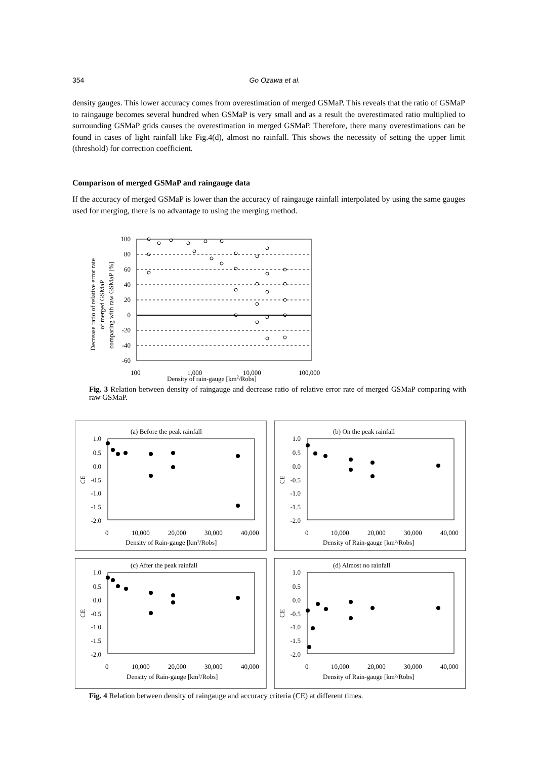354 Go Ozawa et al.
density gauges. This lower accuracy comes from overestimation of merged GSMaP. This reveals that the ratio of GSMaP to raingauge becomes several hundred when GSMaP is very small and as a result the overestimated ratio multiplied to surrounding GSMaP grids causes the overestimation in merged GSMaP. Therefore, there many overestimations can be found in cases of light rainfall like Fig.4(d), almost no rainfall. This shows the necessity of setting the upper limit (threshold) for correction coefficient.
Comparison of merged GSMaP and raingauge data
If the accuracy of merged GSMaP is lower than the accuracy of raingauge rainfall interpolated by using the same gauges used for merging, there is no advantage to using the merging method.
100
80
60
40
20
0
-20
-40
-60
100
1,000
10,000
100,000
Density of rain-gauge [km2/Robs]
Decrease ratio of relative error rate
of merged GSMaP
comparing with raw GSMaP [%]
Fig. 3 Relation between density of raingauge and decrease ratio of relative error rate of merged GSMaP comparing with raw GSMaP.
(a) Before the peak rainfall
(b) On the peak rainfall
(c) After the peak rainfall
(d) Almost no rainfall
1.0
0.5
0.0
-0.5
-1.0
-1.5
-2.0
1.0
0.5
0.0
-0.5
-1.0
-1.5
-2.0
1.0
0.5
0.0
-0.5
-1.0
-1.5
-2.0
1.0
0.5
0.0
-0.5
-1.0
-1.5
-2.0
0
10,000
20,000
30,000
40,000
0
10,000
20,000
30,000
40,000
0
10,000
20,000
30,000
40,000
0
10,000
20,000
30,000
40,000
Density of Rain-gauge [km²/Robs]
Density of Rain-gauge [km²/Robs]
Density of Rain-gauge [km²/Robs]
Density of Rain-gauge [km²/Robs]
CE
CE
CE
CE
Fig. 4 Relation between density of raingauge and accuracy criteria (CE) at different times.